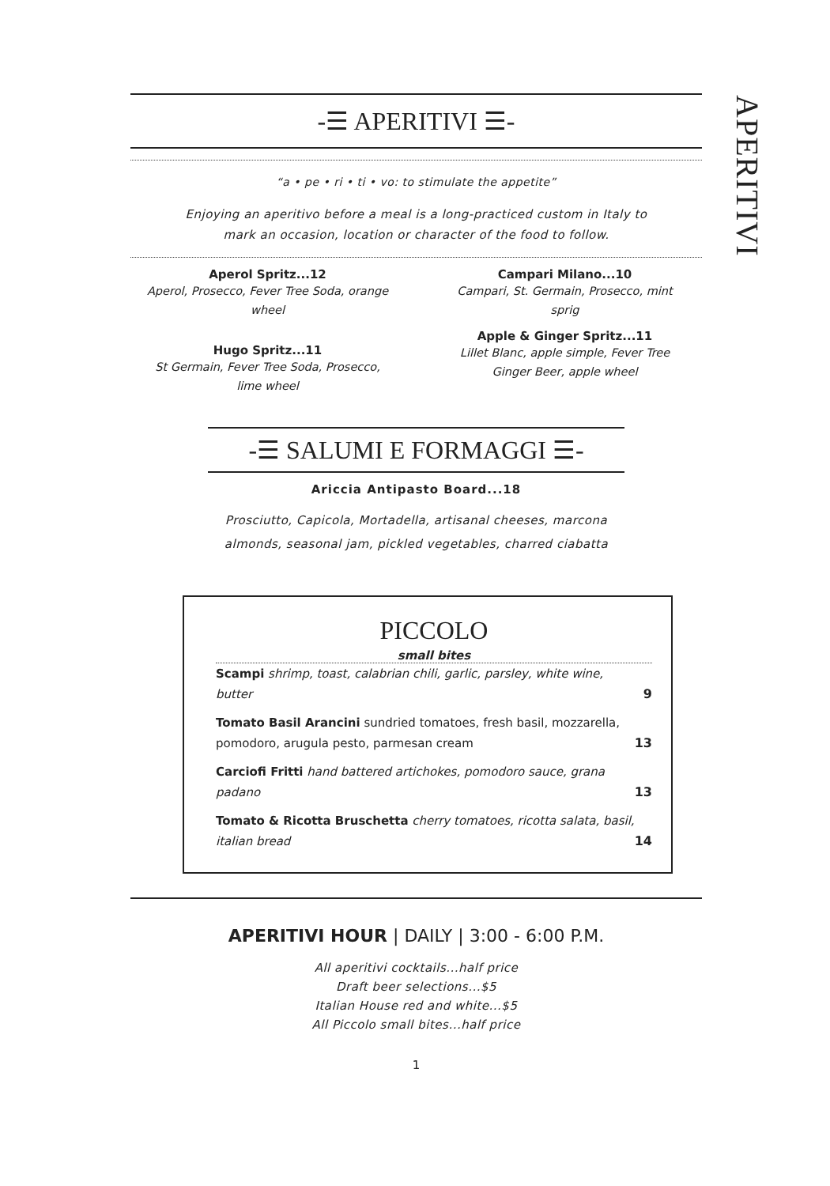APERITIVI
-☰ APERITIVI ☰-
“a • pe • ri • ti • vo: to stimulate the appetite”
Enjoying an aperitivo before a meal is a long-practiced custom in Italy to
mark an occasion, location or character of the food to follow.
Aperol Spritz...12
Aperol, Prosecco, Fever Tree Soda, orange wheel
Hugo Spritz...11
St Germain, Fever Tree Soda, Prosecco,
lime wheel
Campari Milano...10
Campari, St. Germain, Prosecco, mint
sprig
Apple & Ginger Spritz...11
Lillet Blanc, apple simple, Fever Tree
Ginger Beer, apple wheel
-☰ SALUMI E FORMAGGI ☰-
Ariccia Antipasto Board...18
Prosciutto, Capicola, Mortadella, artisanal cheeses, marcona
almonds, seasonal jam, pickled vegetables, charred ciabatta
PICCOLO
small bites
Scampi shrimp, toast, calabrian chili, garlic, parsley, white wine, butter 9
Tomato Basil Arancini sundried tomatoes, fresh basil, mozzarella, pomodoro, arugula pesto, parmesan cream 13
Carciofi Fritti hand battered artichokes, pomodoro sauce, grana padano 13
Tomato & Ricotta Bruschetta cherry tomatoes, ricotta salata, basil, italian bread 14
APERITIVI HOUR | DAILY | 3:00 - 6:00 P.M.
All aperitivi cocktails...half price
Draft beer selections...$5
Italian House red and white...$5
All Piccolo small bites...half price
1